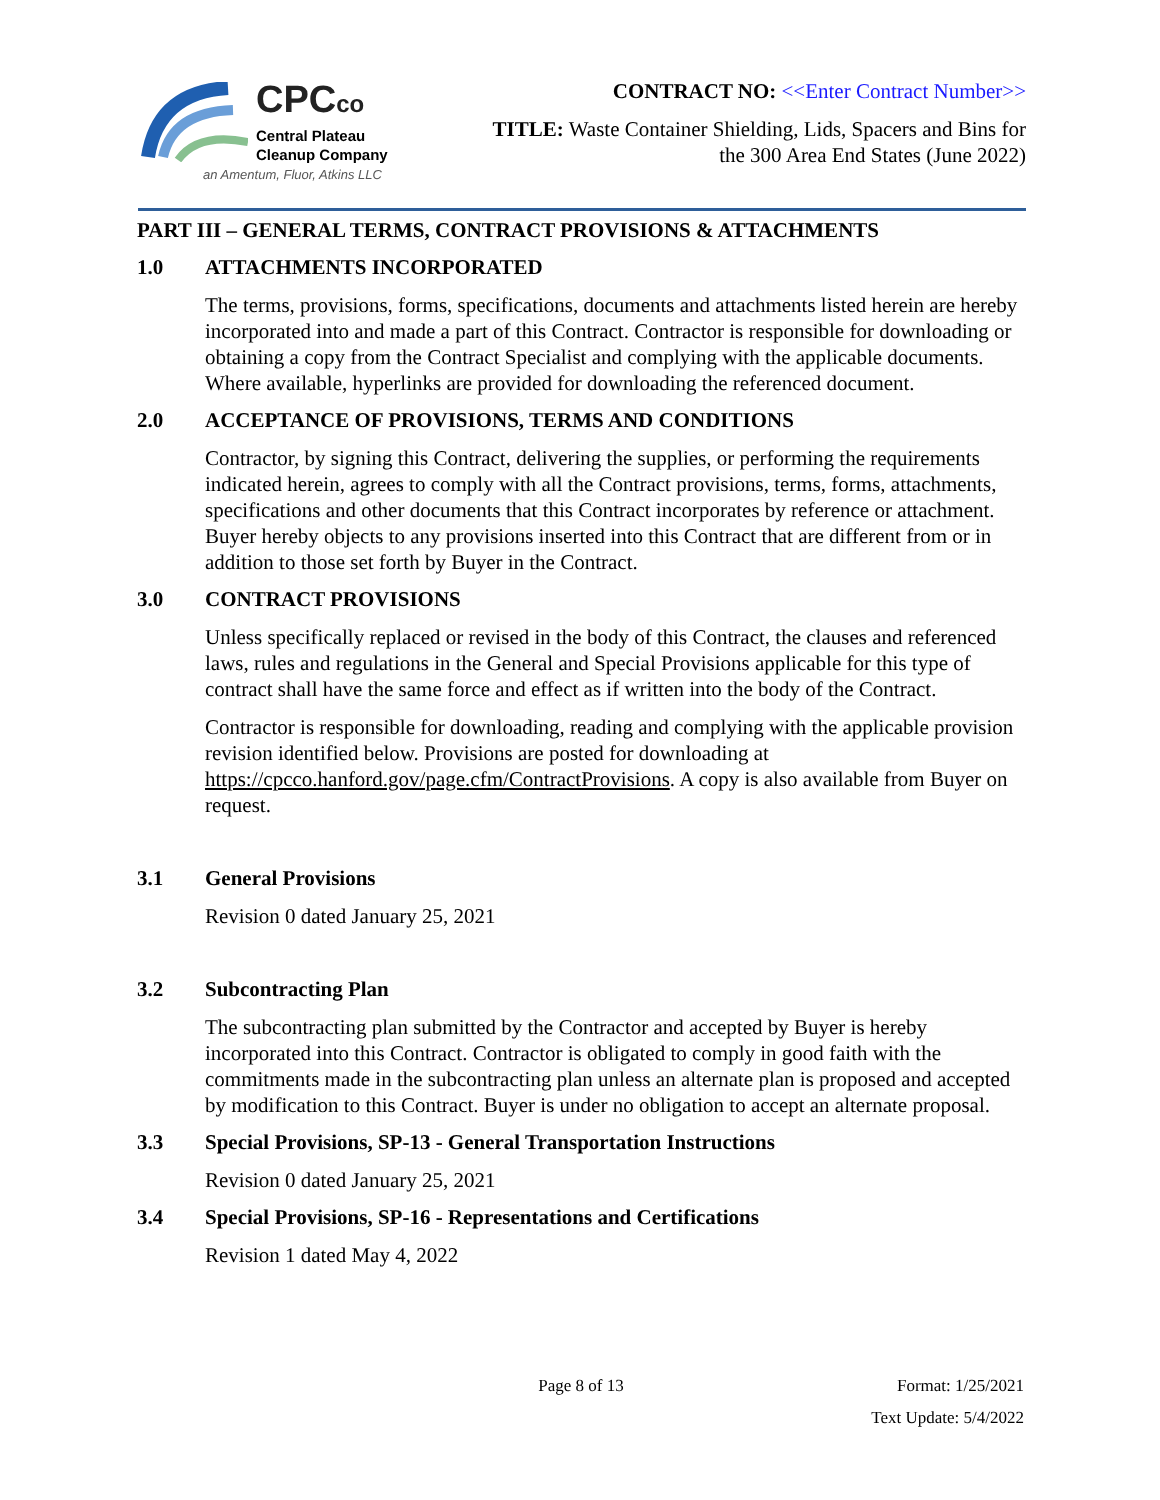CPCco
Central Plateau
Cleanup Company
an Amentum, Fluor, Atkins LLC
CONTRACT NO: <<Enter Contract Number>>
TITLE: Waste Container Shielding, Lids, Spacers and Bins for
the 300 Area End States (June 2022)
PART III – GENERAL TERMS, CONTRACT PROVISIONS & ATTACHMENTS
1.0 ATTACHMENTS INCORPORATED
The terms, provisions, forms, specifications, documents and attachments listed herein are hereby incorporated into and made a part of this Contract. Contractor is responsible for downloading or obtaining a copy from the Contract Specialist and complying with the applicable documents. Where available, hyperlinks are provided for downloading the referenced document.
2.0 ACCEPTANCE OF PROVISIONS, TERMS AND CONDITIONS
Contractor, by signing this Contract, delivering the supplies, or performing the requirements indicated herein, agrees to comply with all the Contract provisions, terms, forms, attachments, specifications and other documents that this Contract incorporates by reference or attachment. Buyer hereby objects to any provisions inserted into this Contract that are different from or in addition to those set forth by Buyer in the Contract.
3.0 CONTRACT PROVISIONS
Unless specifically replaced or revised in the body of this Contract, the clauses and referenced laws, rules and regulations in the General and Special Provisions applicable for this type of contract shall have the same force and effect as if written into the body of the Contract.
Contractor is responsible for downloading, reading and complying with the applicable provision revision identified below. Provisions are posted for downloading at https://cpcco.hanford.gov/page.cfm/ContractProvisions. A copy is also available from Buyer on request.
3.1 General Provisions
Revision 0 dated January 25, 2021
3.2 Subcontracting Plan
The subcontracting plan submitted by the Contractor and accepted by Buyer is hereby incorporated into this Contract. Contractor is obligated to comply in good faith with the commitments made in the subcontracting plan unless an alternate plan is proposed and accepted by modification to this Contract. Buyer is under no obligation to accept an alternate proposal.
3.3 Special Provisions, SP-13 - General Transportation Instructions
Revision 0 dated January 25, 2021
3.4 Special Provisions, SP-16 - Representations and Certifications
Revision 1 dated May 4, 2022
Page 8 of 13 Format: 1/25/2021
Text Update: 5/4/2022